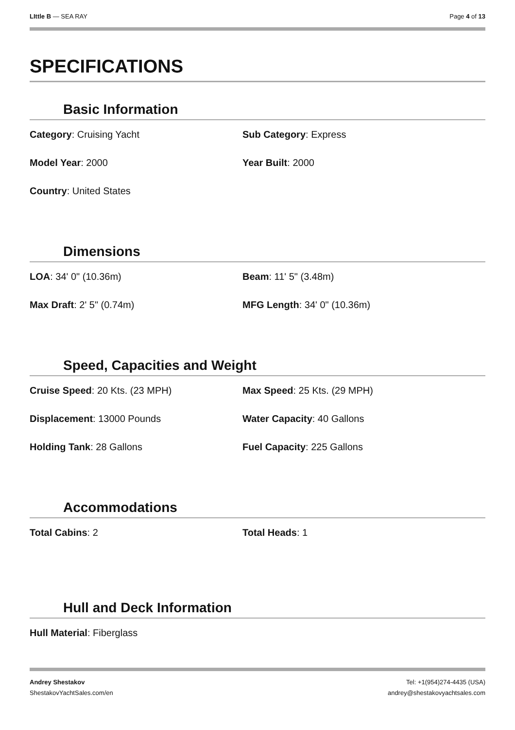LIttle B — SEA RAY Page 4 of 13
SPECIFICATIONS
Basic Information
Category: Cruising Yacht
Sub Category: Express
Model Year: 2000
Year Built: 2000
Country: United States
Dimensions
LOA: 34' 0" (10.36m)
Beam: 11' 5" (3.48m)
Max Draft: 2' 5" (0.74m)
MFG Length: 34' 0" (10.36m)
Speed, Capacities and Weight
Cruise Speed: 20 Kts. (23 MPH)
Max Speed: 25 Kts. (29 MPH)
Displacement: 13000 Pounds
Water Capacity: 40 Gallons
Holding Tank: 28 Gallons
Fuel Capacity: 225 Gallons
Accommodations
Total Cabins: 2
Total Heads: 1
Hull and Deck Information
Hull Material: Fiberglass
Andrey Shestakov
ShestakovYachtSales.com/en
Tel: +1(954)274-4435 (USA)
andrey@shestakovyachtsales.com